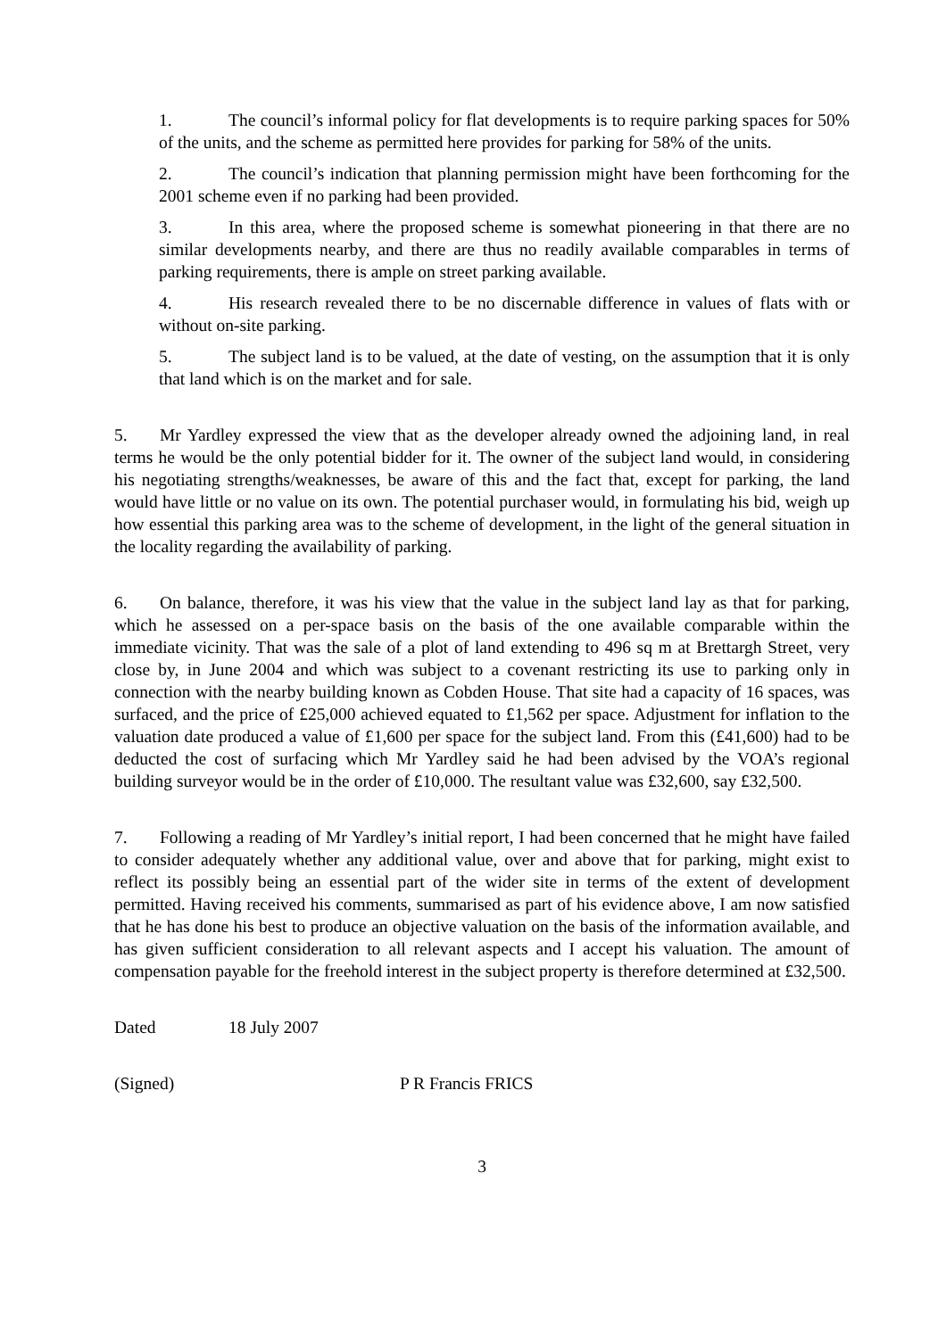1. The council’s informal policy for flat developments is to require parking spaces for 50% of the units, and the scheme as permitted here provides for parking for 58% of the units.
2. The council’s indication that planning permission might have been forthcoming for the 2001 scheme even if no parking had been provided.
3. In this area, where the proposed scheme is somewhat pioneering in that there are no similar developments nearby, and there are thus no readily available comparables in terms of parking requirements, there is ample on street parking available.
4. His research revealed there to be no discernable difference in values of flats with or without on-site parking.
5. The subject land is to be valued, at the date of vesting, on the assumption that it is only that land which is on the market and for sale.
5. Mr Yardley expressed the view that as the developer already owned the adjoining land, in real terms he would be the only potential bidder for it. The owner of the subject land would, in considering his negotiating strengths/weaknesses, be aware of this and the fact that, except for parking, the land would have little or no value on its own. The potential purchaser would, in formulating his bid, weigh up how essential this parking area was to the scheme of development, in the light of the general situation in the locality regarding the availability of parking.
6. On balance, therefore, it was his view that the value in the subject land lay as that for parking, which he assessed on a per-space basis on the basis of the one available comparable within the immediate vicinity. That was the sale of a plot of land extending to 496 sq m at Brettargh Street, very close by, in June 2004 and which was subject to a covenant restricting its use to parking only in connection with the nearby building known as Cobden House. That site had a capacity of 16 spaces, was surfaced, and the price of £25,000 achieved equated to £1,562 per space. Adjustment for inflation to the valuation date produced a value of £1,600 per space for the subject land. From this (£41,600) had to be deducted the cost of surfacing which Mr Yardley said he had been advised by the VOA’s regional building surveyor would be in the order of £10,000. The resultant value was £32,600, say £32,500.
7. Following a reading of Mr Yardley’s initial report, I had been concerned that he might have failed to consider adequately whether any additional value, over and above that for parking, might exist to reflect its possibly being an essential part of the wider site in terms of the extent of development permitted. Having received his comments, summarised as part of his evidence above, I am now satisfied that he has done his best to produce an objective valuation on the basis of the information available, and has given sufficient consideration to all relevant aspects and I accept his valuation. The amount of compensation payable for the freehold interest in the subject property is therefore determined at £32,500.
Dated 18 July 2007
(Signed) P R Francis FRICS
3